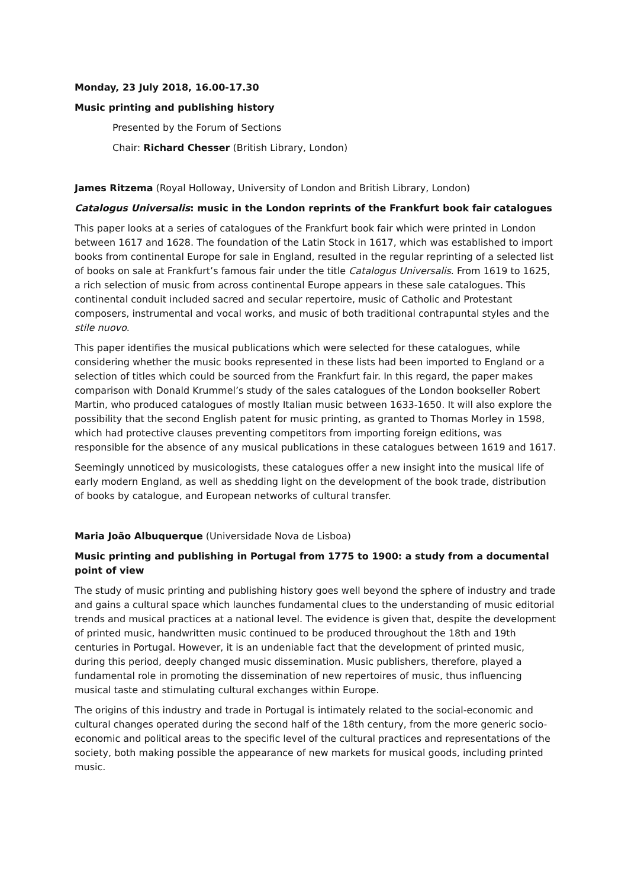Monday, 23 July 2018, 16.00-17.30
Music printing and publishing history
Presented by the Forum of Sections
Chair: Richard Chesser (British Library, London)
James Ritzema (Royal Holloway, University of London and British Library, London)
Catalogus Universalis: music in the London reprints of the Frankfurt book fair catalogues
This paper looks at a series of catalogues of the Frankfurt book fair which were printed in London between 1617 and 1628. The foundation of the Latin Stock in 1617, which was established to import books from continental Europe for sale in England, resulted in the regular reprinting of a selected list of books on sale at Frankfurt’s famous fair under the title Catalogus Universalis. From 1619 to 1625, a rich selection of music from across continental Europe appears in these sale catalogues. This continental conduit included sacred and secular repertoire, music of Catholic and Protestant composers, instrumental and vocal works, and music of both traditional contrapuntal styles and the stile nuovo.
This paper identifies the musical publications which were selected for these catalogues, while considering whether the music books represented in these lists had been imported to England or a selection of titles which could be sourced from the Frankfurt fair. In this regard, the paper makes comparison with Donald Krummel’s study of the sales catalogues of the London bookseller Robert Martin, who produced catalogues of mostly Italian music between 1633-1650. It will also explore the possibility that the second English patent for music printing, as granted to Thomas Morley in 1598, which had protective clauses preventing competitors from importing foreign editions, was responsible for the absence of any musical publications in these catalogues between 1619 and 1617.
Seemingly unnoticed by musicologists, these catalogues offer a new insight into the musical life of early modern England, as well as shedding light on the development of the book trade, distribution of books by catalogue, and European networks of cultural transfer.
Maria João Albuquerque (Universidade Nova de Lisboa)
Music printing and publishing in Portugal from 1775 to 1900: a study from a documental point of view
The study of music printing and publishing history goes well beyond the sphere of industry and trade and gains a cultural space which launches fundamental clues to the understanding of music editorial trends and musical practices at a national level. The evidence is given that, despite the development of printed music, handwritten music continued to be produced throughout the 18th and 19th centuries in Portugal. However, it is an undeniable fact that the development of printed music, during this period, deeply changed music dissemination. Music publishers, therefore, played a fundamental role in promoting the dissemination of new repertoires of music, thus influencing musical taste and stimulating cultural exchanges within Europe.
The origins of this industry and trade in Portugal is intimately related to the social-economic and cultural changes operated during the second half of the 18th century, from the more generic socio-economic and political areas to the specific level of the cultural practices and representations of the society, both making possible the appearance of new markets for musical goods, including printed music.